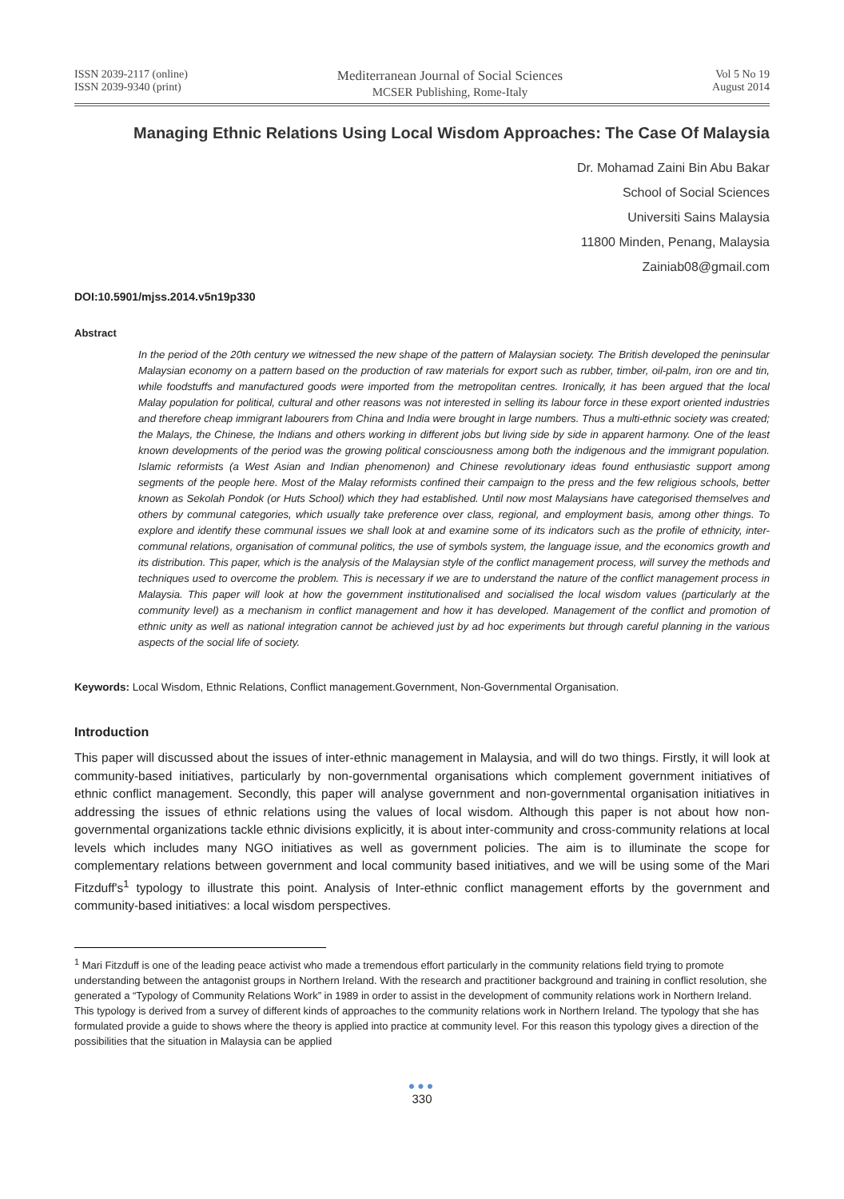ISSN 2039-2117 (online)
ISSN 2039-9340 (print)
Mediterranean Journal of Social Sciences
MCSER Publishing, Rome-Italy
Vol 5 No 19
August 2014
Managing Ethnic Relations Using Local Wisdom Approaches: The Case Of Malaysia
Dr. Mohamad Zaini Bin Abu Bakar
School of Social Sciences
Universiti Sains Malaysia
11800 Minden, Penang, Malaysia
Zainiab08@gmail.com
DOI:10.5901/mjss.2014.v5n19p330
Abstract
In the period of the 20th century we witnessed the new shape of the pattern of Malaysian society. The British developed the peninsular Malaysian economy on a pattern based on the production of raw materials for export such as rubber, timber, oil-palm, iron ore and tin, while foodstuffs and manufactured goods were imported from the metropolitan centres. Ironically, it has been argued that the local Malay population for political, cultural and other reasons was not interested in selling its labour force in these export oriented industries and therefore cheap immigrant labourers from China and India were brought in large numbers. Thus a multi-ethnic society was created; the Malays, the Chinese, the Indians and others working in different jobs but living side by side in apparent harmony. One of the least known developments of the period was the growing political consciousness among both the indigenous and the immigrant population. Islamic reformists (a West Asian and Indian phenomenon) and Chinese revolutionary ideas found enthusiastic support among segments of the people here. Most of the Malay reformists confined their campaign to the press and the few religious schools, better known as Sekolah Pondok (or Huts School) which they had established. Until now most Malaysians have categorised themselves and others by communal categories, which usually take preference over class, regional, and employment basis, among other things. To explore and identify these communal issues we shall look at and examine some of its indicators such as the profile of ethnicity, inter-communal relations, organisation of communal politics, the use of symbols system, the language issue, and the economics growth and its distribution. This paper, which is the analysis of the Malaysian style of the conflict management process, will survey the methods and techniques used to overcome the problem. This is necessary if we are to understand the nature of the conflict management process in Malaysia. This paper will look at how the government institutionalised and socialised the local wisdom values (particularly at the community level) as a mechanism in conflict management and how it has developed. Management of the conflict and promotion of ethnic unity as well as national integration cannot be achieved just by ad hoc experiments but through careful planning in the various aspects of the social life of society.
Keywords: Local Wisdom, Ethnic Relations, Conflict management.Government, Non-Governmental Organisation.
Introduction
This paper will discussed about the issues of inter-ethnic management in Malaysia, and will do two things. Firstly, it will look at community-based initiatives, particularly by non-governmental organisations which complement government initiatives of ethnic conflict management. Secondly, this paper will analyse government and non-governmental organisation initiatives in addressing the issues of ethnic relations using the values of local wisdom. Although this paper is not about how non-governmental organizations tackle ethnic divisions explicitly, it is about inter-community and cross-community relations at local levels which includes many NGO initiatives as well as government policies. The aim is to illuminate the scope for complementary relations between government and local community based initiatives, and we will be using some of the Mari Fitzduff's<sup>1</sup> typology to illustrate this point. Analysis of Inter-ethnic conflict management efforts by the government and community-based initiatives: a local wisdom perspectives.
<sup>1</sup> Mari Fitzduff is one of the leading peace activist who made a tremendous effort particularly in the community relations field trying to promote understanding between the antagonist groups in Northern Ireland. With the research and practitioner background and training in conflict resolution, she generated a “Typology of Community Relations Work” in 1989 in order to assist in the development of community relations work in Northern Ireland. This typology is derived from a survey of different kinds of approaches to the community relations work in Northern Ireland. The typology that she has formulated provide a guide to shows where the theory is applied into practice at community level. For this reason this typology gives a direction of the possibilities that the situation in Malaysia can be applied
●●●
330